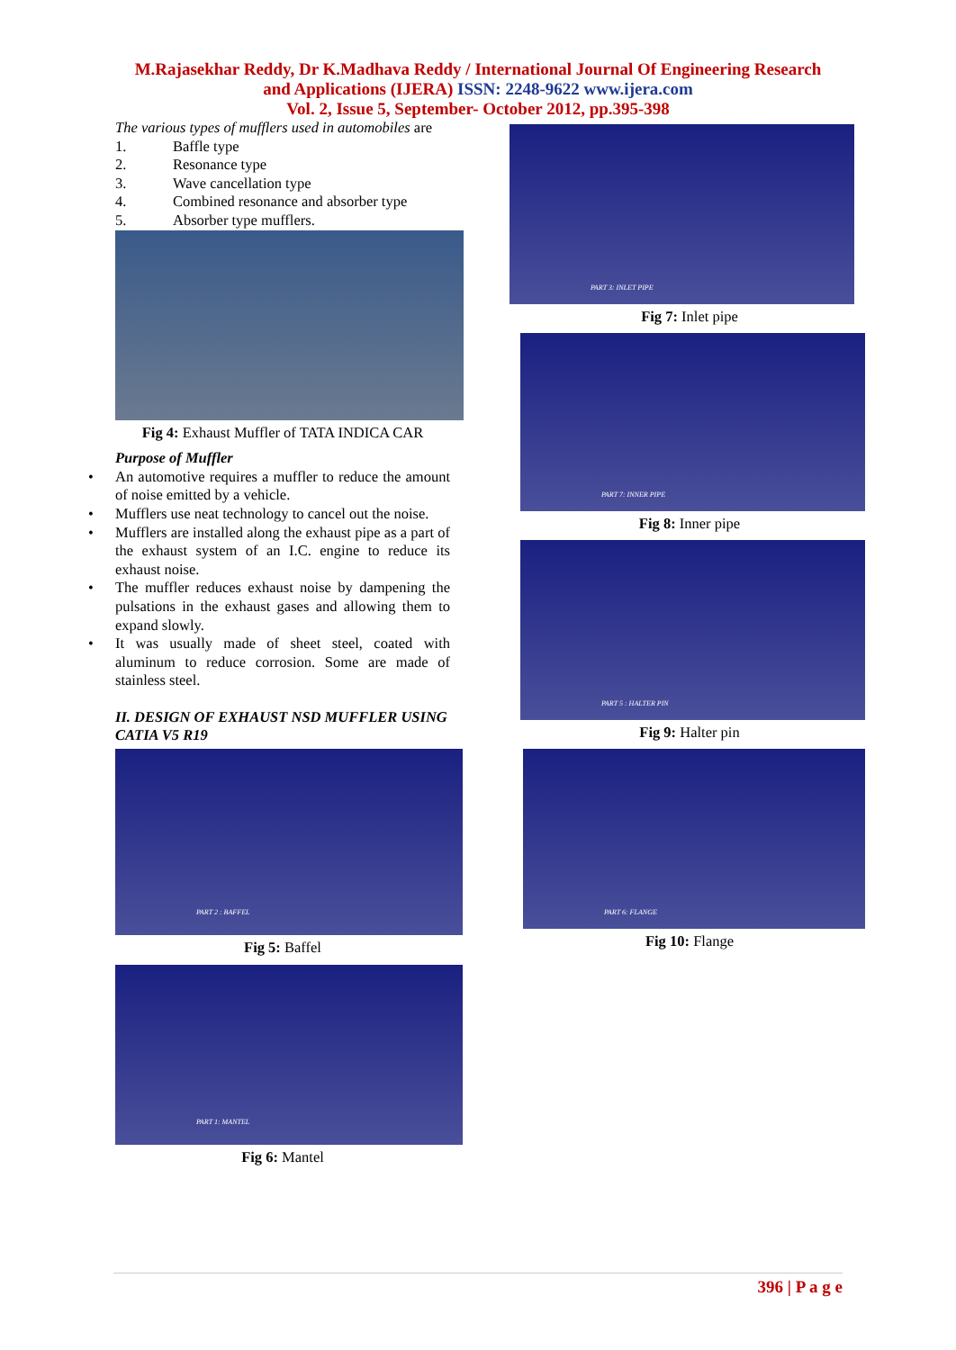M.Rajasekhar Reddy, Dr K.Madhava Reddy / International Journal Of Engineering Research
and Applications (IJERA) ISSN: 2248-9622 www.ijera.com
Vol. 2, Issue 5, September- October 2012, pp.395-398
The various types of mufflers used in automobiles are
1. Baffle type
2. Resonance type
3. Wave cancellation type
4. Combined resonance and absorber type
5. Absorber type mufflers.
Fig 4: Exhaust Muffler of TATA INDICA CAR
Purpose of Muffler
An automotive requires a muffler to reduce the amount of noise emitted by a vehicle.
Mufflers use neat technology to cancel out the noise.
Mufflers are installed along the exhaust pipe as a part of the exhaust system of an I.C. engine to reduce its exhaust noise.
The muffler reduces exhaust noise by dampening the pulsations in the exhaust gases and allowing them to expand slowly.
It was usually made of sheet steel, coated with aluminum to reduce corrosion. Some are made of stainless steel.
II. DESIGN OF EXHAUST NSD MUFFLER USING CATIA V5 R19
PART 2 : BAFFEL
Fig 5: Baffel
PART 1: MANTEL
Fig 6: Mantel
PART 3: INLET PIPE
Fig 7: Inlet pipe
PART 7: INNER PIPE
Fig 8: Inner pipe
PART 5 : HALTER PIN
Fig 9: Halter pin
PART 6: FLANGE
Fig 10: Flange
396 | P a g e